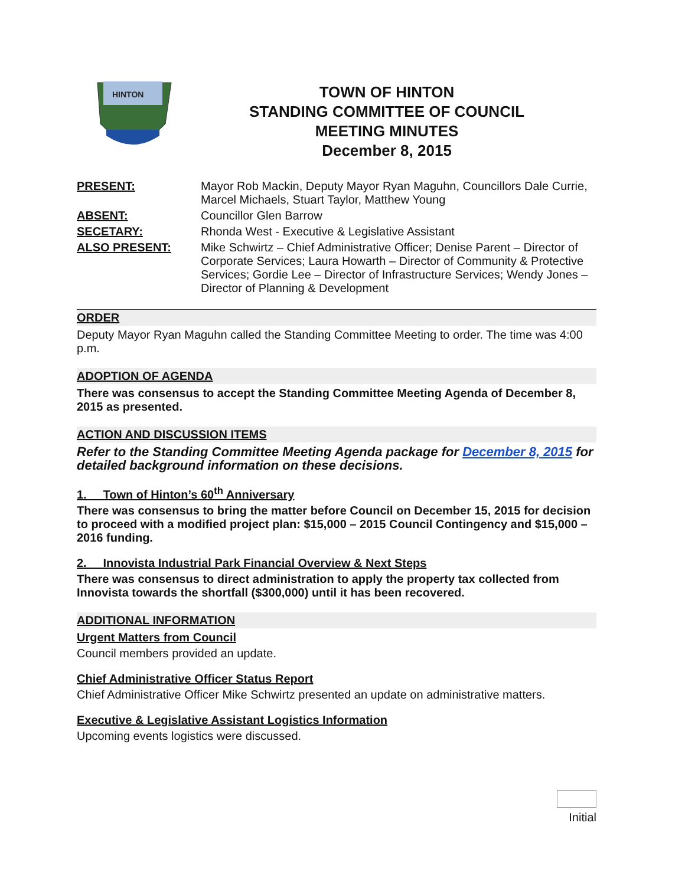HINTON
TOWN OF HINTON
STANDING COMMITTEE OF COUNCIL
MEETING MINUTES
December 8, 2015
| PRESENT: | Mayor Rob Mackin, Deputy Mayor Ryan Maguhn, Councillors Dale Currie, Marcel Michaels, Stuart Taylor, Matthew Young |
| ABSENT: | Councillor Glen Barrow |
| SECETARY: | Rhonda West - Executive & Legislative Assistant |
| ALSO PRESENT: | Mike Schwirtz – Chief Administrative Officer; Denise Parent – Director of Corporate Services; Laura Howarth – Director of Community & Protective Services; Gordie Lee – Director of Infrastructure Services; Wendy Jones – Director of Planning & Development |
ORDER
Deputy Mayor Ryan Maguhn called the Standing Committee Meeting to order. The time was 4:00 p.m.
ADOPTION OF AGENDA
There was consensus to accept the Standing Committee Meeting Agenda of December 8, 2015 as presented.
ACTION AND DISCUSSION ITEMS
Refer to the Standing Committee Meeting Agenda package for December 8, 2015 for detailed background information on these decisions.
1. Town of Hinton’s 60<sup>th</sup> Anniversary
There was consensus to bring the matter before Council on December 15, 2015 for decision to proceed with a modified project plan: $15,000 – 2015 Council Contingency and $15,000 – 2016 funding.
2. Innovista Industrial Park Financial Overview & Next Steps
There was consensus to direct administration to apply the property tax collected from Innovista towards the shortfall ($300,000) until it has been recovered.
ADDITIONAL INFORMATION
Urgent Matters from Council
Council members provided an update.
Chief Administrative Officer Status Report
Chief Administrative Officer Mike Schwirtz presented an update on administrative matters.
Executive & Legislative Assistant Logistics Information
Upcoming events logistics were discussed.
Initial